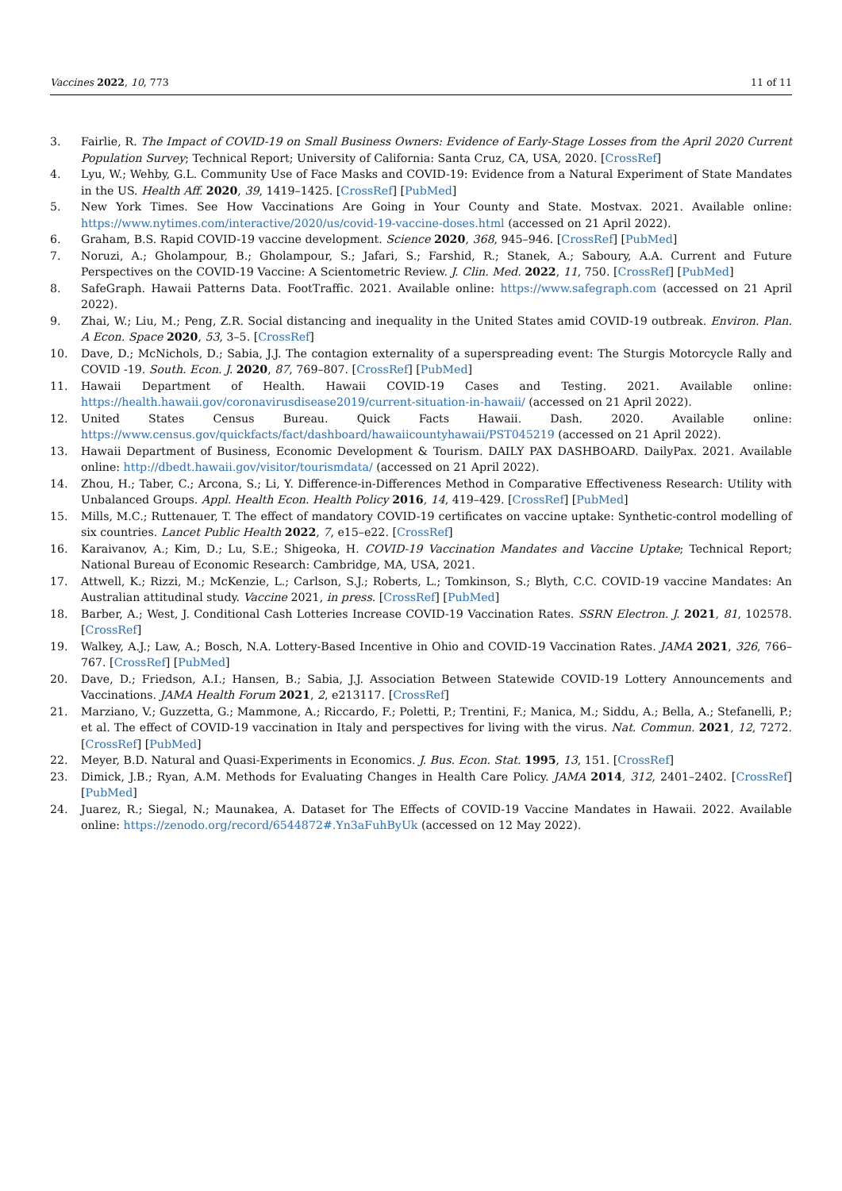Vaccines 2022, 10, 773 11 of 11
3. Fairlie, R. The Impact of COVID-19 on Small Business Owners: Evidence of Early-Stage Losses from the April 2020 Current Population Survey; Technical Report; University of California: Santa Cruz, CA, USA, 2020. [CrossRef]
4. Lyu, W.; Wehby, G.L. Community Use of Face Masks and COVID-19: Evidence from a Natural Experiment of State Mandates in the US. Health Aff. 2020, 39, 1419–1425. [CrossRef] [PubMed]
5. New York Times. See How Vaccinations Are Going in Your County and State. Mostvax. 2021. Available online: https://www.nytimes.com/interactive/2020/us/covid-19-vaccine-doses.html (accessed on 21 April 2022).
6. Graham, B.S. Rapid COVID-19 vaccine development. Science 2020, 368, 945–946. [CrossRef] [PubMed]
7. Noruzi, A.; Gholampour, B.; Gholampour, S.; Jafari, S.; Farshid, R.; Stanek, A.; Saboury, A.A. Current and Future Perspectives on the COVID-19 Vaccine: A Scientometric Review. J. Clin. Med. 2022, 11, 750. [CrossRef] [PubMed]
8. SafeGraph. Hawaii Patterns Data. FootTraffic. 2021. Available online: https://www.safegraph.com (accessed on 21 April 2022).
9. Zhai, W.; Liu, M.; Peng, Z.R. Social distancing and inequality in the United States amid COVID-19 outbreak. Environ. Plan. A Econ. Space 2020, 53, 3–5. [CrossRef]
10. Dave, D.; McNichols, D.; Sabia, J.J. The contagion externality of a superspreading event: The Sturgis Motorcycle Rally and COVID -19. South. Econ. J. 2020, 87, 769–807. [CrossRef] [PubMed]
11. Hawaii Department of Health. Hawaii COVID-19 Cases and Testing. 2021. Available online: https://health.hawaii.gov/coronavirusdisease2019/current-situation-in-hawaii/ (accessed on 21 April 2022).
12. United States Census Bureau. Quick Facts Hawaii. Dash. 2020. Available online: https://www.census.gov/quickfacts/fact/dashboard/hawaiicountyhawaii/PST045219 (accessed on 21 April 2022).
13. Hawaii Department of Business, Economic Development & Tourism. DAILY PAX DASHBOARD. DailyPax. 2021. Available online: http://dbedt.hawaii.gov/visitor/tourismdata/ (accessed on 21 April 2022).
14. Zhou, H.; Taber, C.; Arcona, S.; Li, Y. Difference-in-Differences Method in Comparative Effectiveness Research: Utility with Unbalanced Groups. Appl. Health Econ. Health Policy 2016, 14, 419–429. [CrossRef] [PubMed]
15. Mills, M.C.; Ruttenauer, T. The effect of mandatory COVID-19 certificates on vaccine uptake: Synthetic-control modelling of six countries. Lancet Public Health 2022, 7, e15–e22. [CrossRef]
16. Karaivanov, A.; Kim, D.; Lu, S.E.; Shigeoka, H. COVID-19 Vaccination Mandates and Vaccine Uptake; Technical Report; National Bureau of Economic Research: Cambridge, MA, USA, 2021.
17. Attwell, K.; Rizzi, M.; McKenzie, L.; Carlson, S.J.; Roberts, L.; Tomkinson, S.; Blyth, C.C. COVID-19 vaccine Mandates: An Australian attitudinal study. Vaccine 2021, in press. [CrossRef] [PubMed]
18. Barber, A.; West, J. Conditional Cash Lotteries Increase COVID-19 Vaccination Rates. SSRN Electron. J. 2021, 81, 102578. [CrossRef]
19. Walkey, A.J.; Law, A.; Bosch, N.A. Lottery-Based Incentive in Ohio and COVID-19 Vaccination Rates. JAMA 2021, 326, 766–767. [CrossRef] [PubMed]
20. Dave, D.; Friedson, A.I.; Hansen, B.; Sabia, J.J. Association Between Statewide COVID-19 Lottery Announcements and Vaccinations. JAMA Health Forum 2021, 2, e213117. [CrossRef]
21. Marziano, V.; Guzzetta, G.; Mammone, A.; Riccardo, F.; Poletti, P.; Trentini, F.; Manica, M.; Siddu, A.; Bella, A.; Stefanelli, P.; et al. The effect of COVID-19 vaccination in Italy and perspectives for living with the virus. Nat. Commun. 2021, 12, 7272. [CrossRef] [PubMed]
22. Meyer, B.D. Natural and Quasi-Experiments in Economics. J. Bus. Econ. Stat. 1995, 13, 151. [CrossRef]
23. Dimick, J.B.; Ryan, A.M. Methods for Evaluating Changes in Health Care Policy. JAMA 2014, 312, 2401–2402. [CrossRef] [PubMed]
24. Juarez, R.; Siegal, N.; Maunakea, A. Dataset for The Effects of COVID-19 Vaccine Mandates in Hawaii. 2022. Available online: https://zenodo.org/record/6544872#.Yn3aFuhByUk (accessed on 12 May 2022).